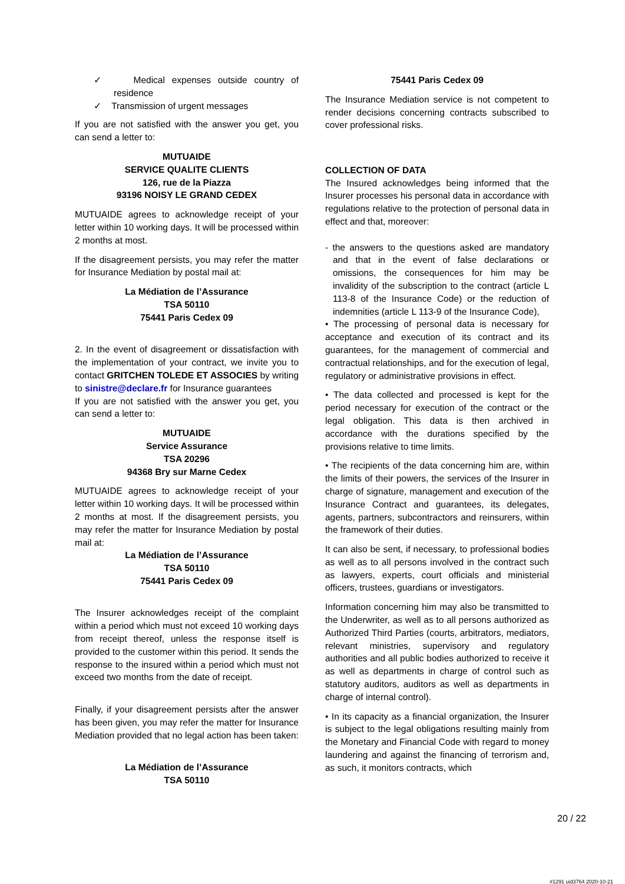✓ Medical expenses outside country of residence
✓ Transmission of urgent messages
If you are not satisfied with the answer you get, you can send a letter to:
MUTUAIDE
SERVICE QUALITE CLIENTS
126, rue de la Piazza
93196 NOISY LE GRAND CEDEX
MUTUAIDE agrees to acknowledge receipt of your letter within 10 working days. It will be processed within 2 months at most.
If the disagreement persists, you may refer the matter for Insurance Mediation by postal mail at:
La Médiation de l’Assurance
TSA 50110
75441 Paris Cedex 09
2. In the event of disagreement or dissatisfaction with the implementation of your contract, we invite you to contact GRITCHEN TOLEDE ET ASSOCIES by writing to sinistre@declare.fr for Insurance guarantees
If you are not satisfied with the answer you get, you can send a letter to:
MUTUAIDE
Service Assurance
TSA 20296
94368 Bry sur Marne Cedex
MUTUAIDE agrees to acknowledge receipt of your letter within 10 working days. It will be processed within 2 months at most. If the disagreement persists, you may refer the matter for Insurance Mediation by postal mail at:
La Médiation de l’Assurance
TSA 50110
75441 Paris Cedex 09
The Insurer acknowledges receipt of the complaint within a period which must not exceed 10 working days from receipt thereof, unless the response itself is provided to the customer within this period. It sends the response to the insured within a period which must not exceed two months from the date of receipt.
Finally, if your disagreement persists after the answer has been given, you may refer the matter for Insurance Mediation provided that no legal action has been taken:
La Médiation de l’Assurance
TSA 50110
75441 Paris Cedex 09
The Insurance Mediation service is not competent to render decisions concerning contracts subscribed to cover professional risks.
COLLECTION OF DATA
The Insured acknowledges being informed that the Insurer processes his personal data in accordance with regulations relative to the protection of personal data in effect and that, moreover:
- the answers to the questions asked are mandatory and that in the event of false declarations or omissions, the consequences for him may be invalidity of the subscription to the contract (article L 113-8 of the Insurance Code) or the reduction of indemnities (article L 113-9 of the Insurance Code),
• The processing of personal data is necessary for acceptance and execution of its contract and its guarantees, for the management of commercial and contractual relationships, and for the execution of legal, regulatory or administrative provisions in effect.
• The data collected and processed is kept for the period necessary for execution of the contract or the legal obligation. This data is then archived in accordance with the durations specified by the provisions relative to time limits.
• The recipients of the data concerning him are, within the limits of their powers, the services of the Insurer in charge of signature, management and execution of the Insurance Contract and guarantees, its delegates, agents, partners, subcontractors and reinsurers, within the framework of their duties.
It can also be sent, if necessary, to professional bodies as well as to all persons involved in the contract such as lawyers, experts, court officials and ministerial officers, trustees, guardians or investigators.
Information concerning him may also be transmitted to the Underwriter, as well as to all persons authorized as Authorized Third Parties (courts, arbitrators, mediators, relevant ministries, supervisory and regulatory authorities and all public bodies authorized to receive it as well as departments in charge of control such as statutory auditors, auditors as well as departments in charge of internal control).
• In its capacity as a financial organization, the Insurer is subject to the legal obligations resulting mainly from the Monetary and Financial Code with regard to money laundering and against the financing of terrorism and, as such, it monitors contracts, which
20 / 22
#1291 uid3764 2020-10-21